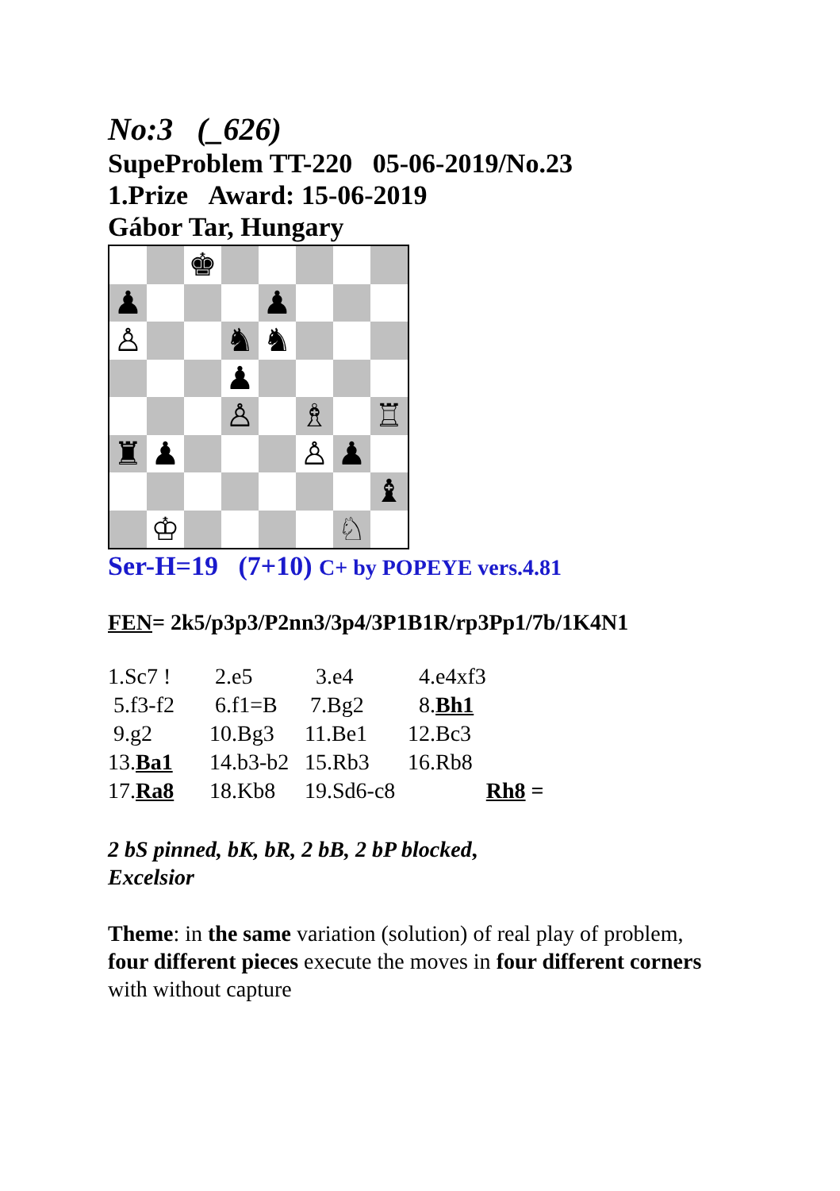No:3 (_626)
SupeProblem TT-220 05-06-2019/No.23
1.Prize Award: 15-06-2019
Gábor Tar, Hungary
| | | ♚ | | | | | |
| ♟ | | | | ♟ | | | |
| ♙ | | | ♞ | ♞ | | | |
| | | | ♟ | | | | |
| | | | ♙ | | ♗ | | ♖ |
| ♜ | ♟ | | | | ♙ | ♟ | |
| | | | | | | | ♝ |
| | ♔ | | | | | ♘ | |
Ser-H=19 (7+10) C+ by POPEYE vers.4.81
FEN= 2k5/p3p3/P2nn3/3p4/3P1B1R/rp3Pp1/7b/1K4N1
| 1.Sc7 ! | 2.e5 | 3.e4 | 4.e4xf3 | |
| 5.f3-f2 | 6.f1=B | 7.Bg2 | 8. Bh1 | |
| 9.g2 | 10.Bg3 | 11.Be1 | 12.Bc3 | |
| 13. Ba1 | 14.b3-b2 | 15.Rb3 | 16.Rb8 | |
| 17. Ra8 | 18.Kb8 | 19.Sd6-c8 | | Rh8 = |
2 bS pinned, bK, bR, 2 bB, 2 bP blocked,
Excelsior
Theme: in the same variation (solution) of real play of problem,
four different pieces execute the moves in four different corners
with without capture